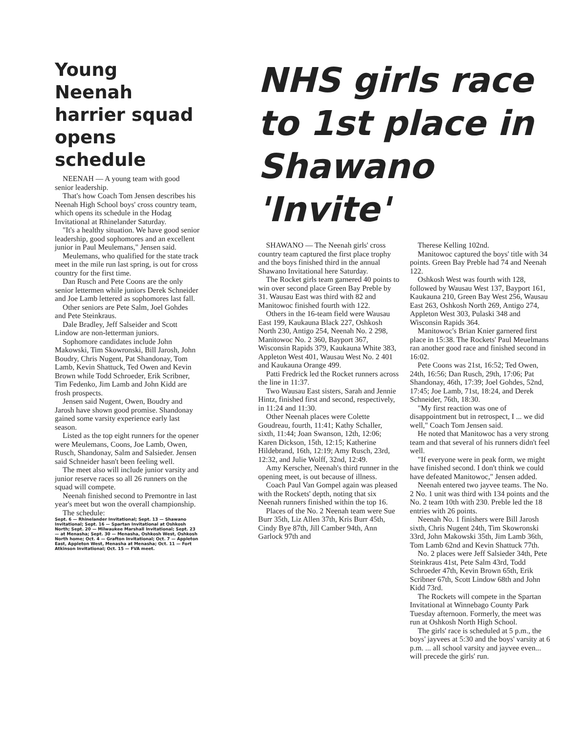Young Neenah harrier squad opens schedule
NEENAH — A young team with good senior leadership.
That's how Coach Tom Jensen describes his Neenah High School boys' cross country team, which opens its schedule in the Hodag Invitational at Rhinelander Saturday.
"It's a healthy situation. We have good senior leadership, good sophomores and an excellent junior in Paul Meulemans," Jensen said.
Meulemans, who qualified for the state track meet in the mile run last spring, is out for cross country for the first time.
Dan Rusch and Pete Coons are the only senior lettermen while juniors Derek Schneider and Joe Lamb lettered as sophomores last fall.
Other seniors are Pete Salm, Joel Gohdes and Pete Steinkraus.
Dale Bradley, Jeff Salseider and Scott Lindow are non-letterman juniors.
Sophomore candidates include John Makowski, Tim Skowronski, Bill Jarosh, John Boudry, Chris Nugent, Pat Shandonay, Tom Lamb, Kevin Shattuck, Ted Owen and Kevin Brown while Todd Schroeder, Erik Scribner, Tim Fedenko, Jim Lamb and John Kidd are frosh prospects.
Jensen said Nugent, Owen, Boudry and Jarosh have shown good promise. Shandonay gained some varsity experience early last season.
Listed as the top eight runners for the opener were Meulemans, Coons, Joe Lamb, Owen, Rusch, Shandonay, Salm and Salsieder. Jensen said Schneider hasn't been feeling well.
The meet also will include junior varsity and junior reserve races so all 26 runners on the squad will compete.
Neenah finished second to Premontre in last year's meet but won the overall championship.
The schedule:
Sept. 6 — Rhinelander Invitational; Sept. 13 — Shawano Invitational; Sept. 16 — Spartan Invitational at Oshkosh North; Sept. 20 — Milwaukee Marshall Invitational; Sept. 23 — at Menasha; Sept. 30 — Menasha, Oshkosh West, Oshkosh North home; Oct. 4 — Grafton Invitational; Oct. 7 — Appleton East, Appleton West, Menasha at Menasha; Oct. 11 — Fort Atkinson Invitational; Oct. 15 — FVA meet.
NHS girls race to 1st place in Shawano 'Invite'
SHAWANO — The Neenah girls' cross country team captured the first place trophy and the boys finished third in the annual Shawano Invitational here Saturday.
The Rocket girls team garnered 40 points to win over second place Green Bay Preble by 31. Wausau East was third with 82 and Manitowoc finished fourth with 122.
Others in the 16-team field were Wausau East 199, Kaukauna Black 227, Oshkosh North 230, Antigo 254, Neenah No. 2 298, Manitowoc No. 2 360, Bayport 367, Wisconsin Rapids 379, Kaukauna White 383, Appleton West 401, Wausau West No. 2 401 and Kaukauna Orange 499.
Patti Fredrick led the Rocket runners across the line in 11:37.
Two Wausau East sisters, Sarah and Jennie Hintz, finished first and second, respectively, in 11:24 and 11:30.
Other Neenah places were Colette Goudreau, fourth, 11:41; Kathy Schaller, sixth, 11:44; Joan Swanson, 12th, 12:06; Karen Dickson, 15th, 12:15; Katherine Hildebrand, 16th, 12:19; Amy Rusch, 23rd, 12:32, and Julie Wolff, 32nd, 12:49.
Amy Kerscher, Neenah's third runner in the opening meet, is out because of illness.
Coach Paul Van Gompel again was pleased with the Rockets' depth, noting that six Neenah runners finished within the top 16.
Places of the No. 2 Neenah team were Sue Burr 35th, Liz Allen 37th, Kris Burr 45th, Cindy Bye 87th, Jill Camber 94th, Ann Garlock 97th and
Therese Kelling 102nd.
Manitowoc captured the boys' title with 34 points. Green Bay Preble had 74 and Neenah 122.
Oshkosh West was fourth with 128, followed by Wausau West 137, Bayport 161, Kaukauna 210, Green Bay West 256, Wausau East 263, Oshkosh North 269, Antigo 274, Appleton West 303, Pulaski 348 and Wisconsin Rapids 364.
Manitowoc's Brian Knier garnered first place in 15:38. The Rockets' Paul Meuelmans ran another good race and finished second in 16:02.
Pete Coons was 21st, 16:52; Ted Owen, 24th, 16:56; Dan Rusch, 29th, 17:06; Pat Shandonay, 46th, 17:39; Joel Gohdes, 52nd, 17:45; Joe Lamb, 71st, 18:24, and Derek Schneider, 76th, 18:30.
"My first reaction was one of disappointment but in retrospect, I ... we did well," Coach Tom Jensen said.
He noted that Manitowoc has a very strong team and that several of his runners didn't feel well.
"If everyone were in peak form, we might have finished second. I don't think we could have defeated Manitowoc," Jensen added.
Neenah entered two jayvee teams. The No. 2 No. 1 unit was third with 134 points and the No. 2 team 10th with 230. Preble led the 18 entries with 26 points.
Neenah No. 1 finishers were Bill Jarosh sixth, Chris Nugent 24th, Tim Skowronski 33rd, John Makowski 35th, Jim Lamb 36th, Tom Lamb 62nd and Kevin Shattuck 77th.
No. 2 places were Jeff Salsieder 34th, Pete Steinkraus 41st, Pete Salm 43rd, Todd Schroeder 47th, Kevin Brown 65th, Erik Scribner 67th, Scott Lindow 68th and John Kidd 73rd.
The Rockets will compete in the Spartan Invitational at Winnebago County Park Tuesday afternoon. Formerly, the meet was run at Oshkosh North High School.
The girls' race is scheduled at 5 p.m., the boys' jayvees at 5:30 and the boys' varsity at 6 p.m. ... all school varsity and jayvee even... will precede the girls' run.